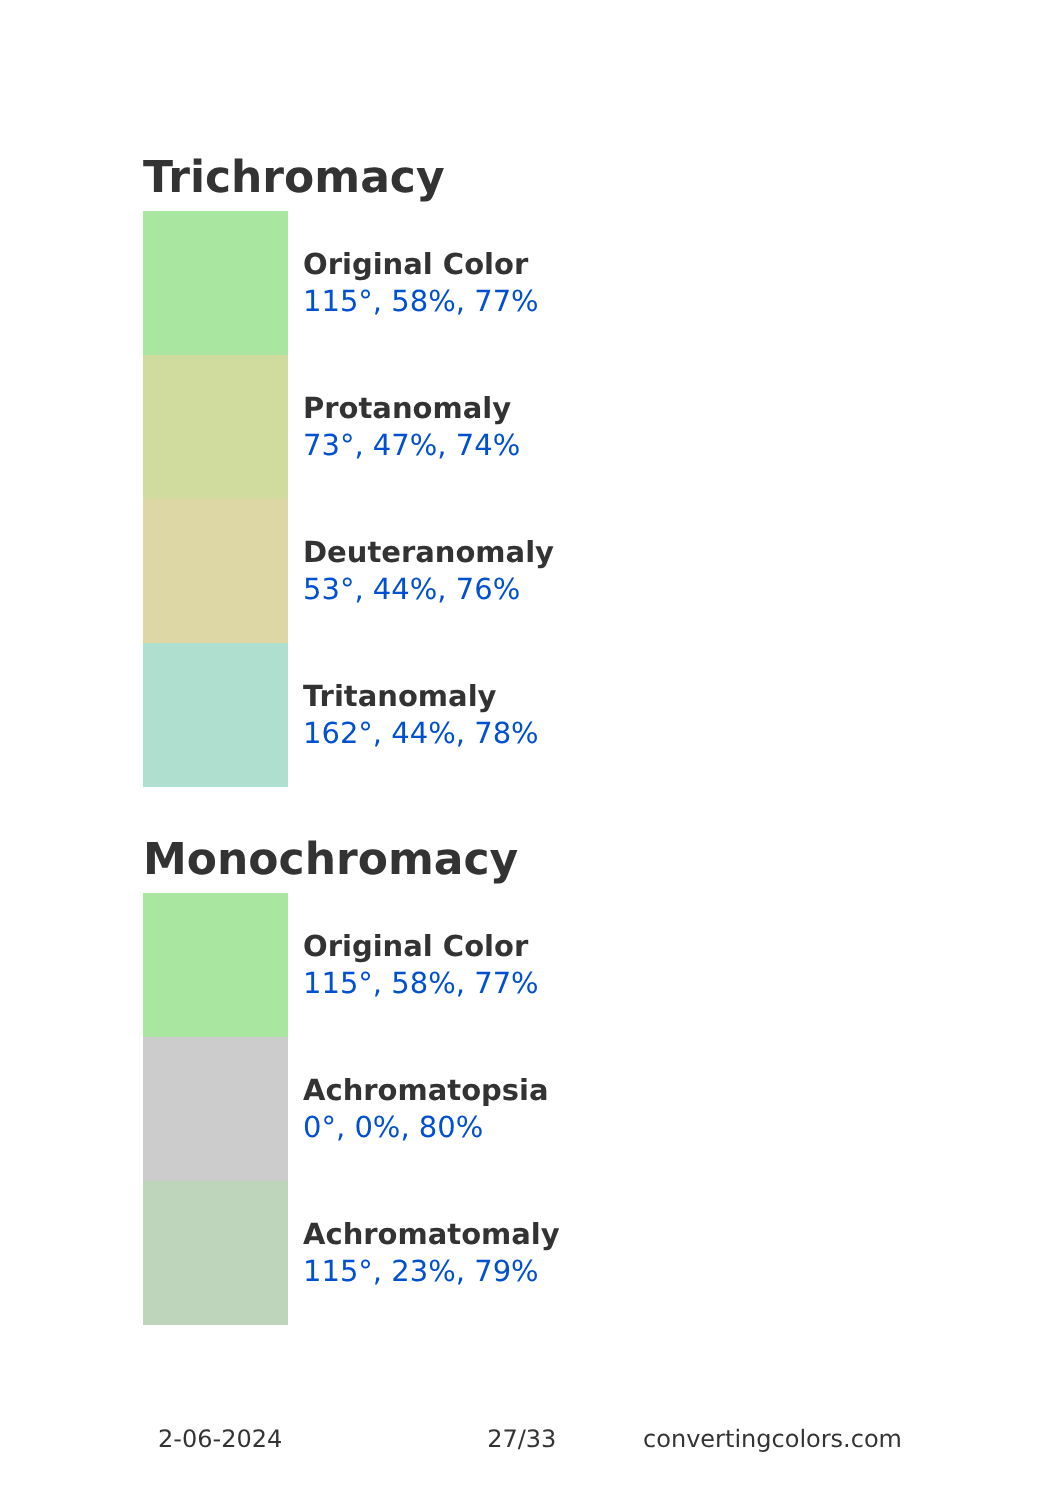Trichromacy
Original Color
115°, 58%, 77%
Protanomaly
73°, 47%, 74%
Deuteranomaly
53°, 44%, 76%
Tritanomaly
162°, 44%, 78%
Monochromacy
Original Color
115°, 58%, 77%
Achromatopsia
0°, 0%, 80%
Achromatomaly
115°, 23%, 79%
2-06-2024 27/33 convertingcolors.com